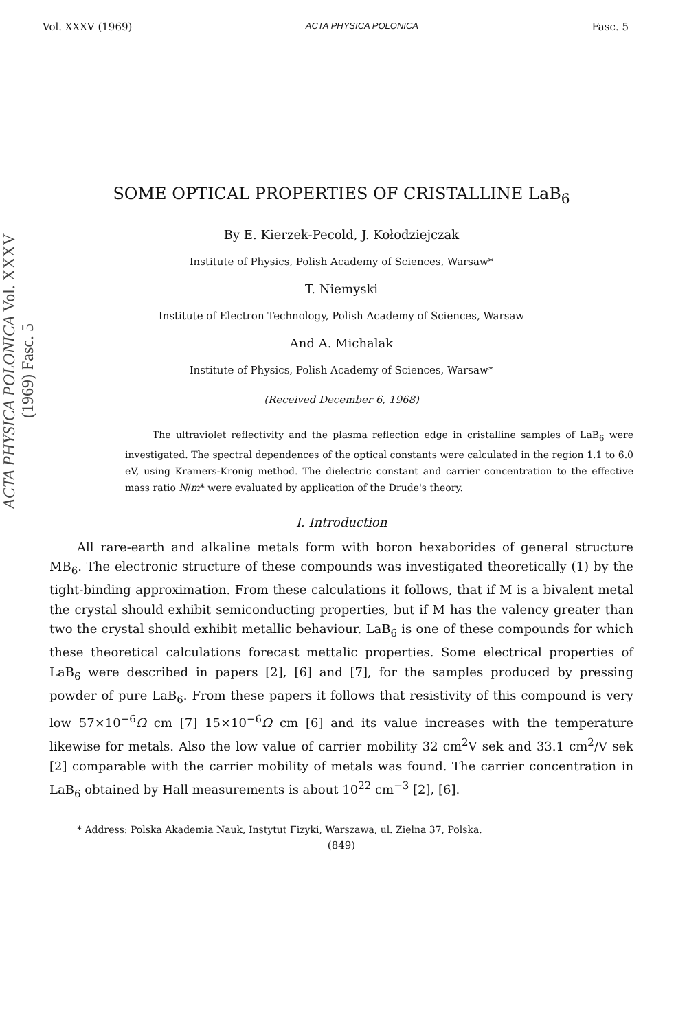Vol. XXXV (1969) ACTA PHYSICA POLONICA Fasc. 5
ACTA PHYSICA POLONICA Vol. XXXV (1969) Fasc. 5
SOME OPTICAL PROPERTIES OF CRISTALLINE LaB<sub>6</sub>
By E. Kierzek-Pecold, J. Kołodziejczak
Institute of Physics, Polish Academy of Sciences, Warsaw*
T. Niemyski
Institute of Electron Technology, Polish Academy of Sciences, Warsaw
And A. Michalak
Institute of Physics, Polish Academy of Sciences, Warsaw*
(Received December 6, 1968)
The ultraviolet reflectivity and the plasma reflection edge in cristalline samples of LaB<sub>6</sub> were investigated. The spectral dependences of the optical constants were calculated in the region 1.1 to 6.0 eV, using Kramers-Kronig method. The dielectric constant and carrier concentration to the effective mass ratio N/m* were evaluated by application of the Drude's theory.
I. Introduction
All rare-earth and alkaline metals form with boron hexaborides of general structure MB<sub>6</sub>. The electronic structure of these compounds was investigated theoretically (1) by the tight-binding approximation. From these calculations it follows, that if M is a bivalent metal the crystal should exhibit semiconducting properties, but if M has the valency greater than two the crystal should exhibit metallic behaviour. LaB<sub>6</sub> is one of these compounds for which these theoretical calculations forecast mettalic properties. Some electrical properties of LaB<sub>6</sub> were described in papers [2], [6] and [7], for the samples produced by pressing powder of pure LaB<sub>6</sub>. From these papers it follows that resistivity of this compound is very low 57×10<sup>−6</sup>Ω cm [7] 15×10<sup>−6</sup>Ω cm [6] and its value increases with the temperature likewise for metals. Also the low value of carrier mobility 32 cm<sup>2</sup>V sek and 33.1 cm<sup>2</sup>/V sek [2] comparable with the carrier mobility of metals was found. The carrier concentration in LaB<sub>6</sub> obtained by Hall measurements is about 10<sup>22</sup> cm<sup>−3</sup> [2], [6].
* Address: Polska Akademia Nauk, Instytut Fizyki, Warszawa, ul. Zielna 37, Polska.
(849)